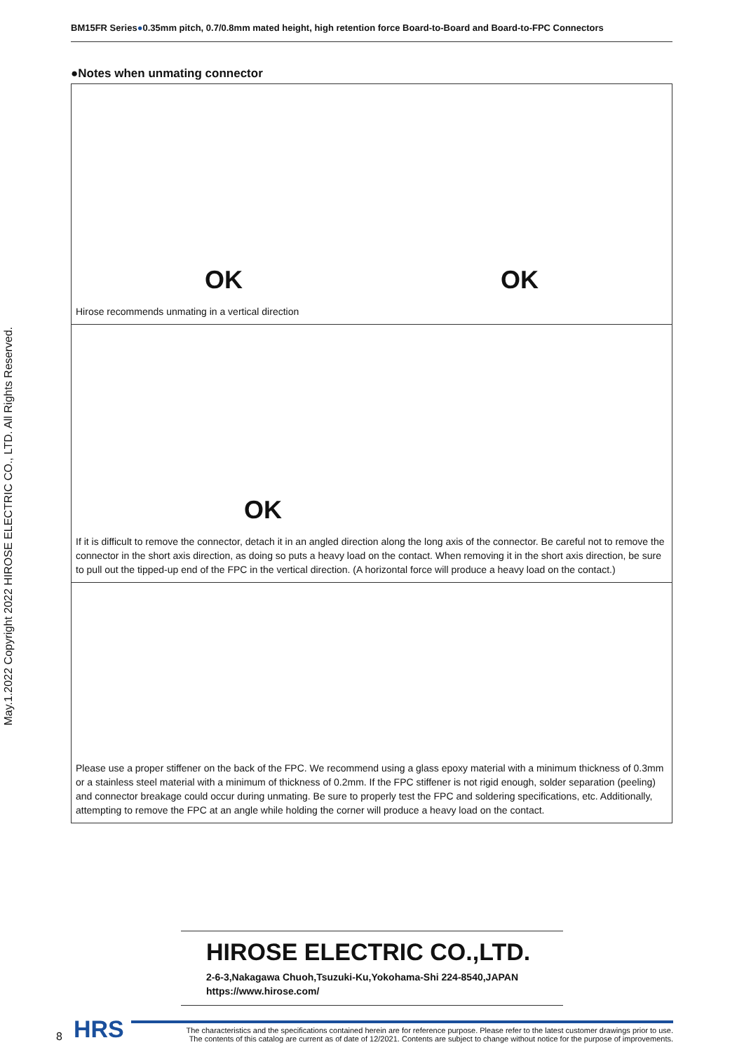May.1.2022 Copyright 2022 HIROSE ELECTRIC CO., LTD. All Rights Reserved.
BM15FR Series●0.35mm pitch, 0.7/0.8mm mated height, high retention force Board-to-Board and Board-to-FPC Connectors
●Notes when unmating connector
OK
OK
Hirose recommends unmating in a vertical direction
OK
If it is difficult to remove the connector, detach it in an angled direction along the long axis of the connector. Be careful not to remove the connector in the short axis direction, as doing so puts a heavy load on the contact. When removing it in the short axis direction, be sure to pull out the tipped-up end of the FPC in the vertical direction. (A horizontal force will produce a heavy load on the contact.)
Please use a proper stiffener on the back of the FPC. We recommend using a glass epoxy material with a minimum thickness of 0.3mm or a stainless steel material with a minimum of thickness of 0.2mm. If the FPC stiffener is not rigid enough, solder separation (peeling) and connector breakage could occur during unmating. Be sure to properly test the FPC and soldering specifications, etc. Additionally, attempting to remove the FPC at an angle while holding the corner will produce a heavy load on the contact.
HIROSE ELECTRIC CO.,LTD.
2-6-3,Nakagawa Chuoh,Tsuzuki-Ku,Yokohama-Shi 224-8540,JAPAN
https://www.hirose.com/
8 HRS
The characteristics and the specifications contained herein are for reference purpose. Please refer to the latest customer drawings prior to use.
The contents of this catalog are current as of date of 12/2021. Contents are subject to change without notice for the purpose of improvements.